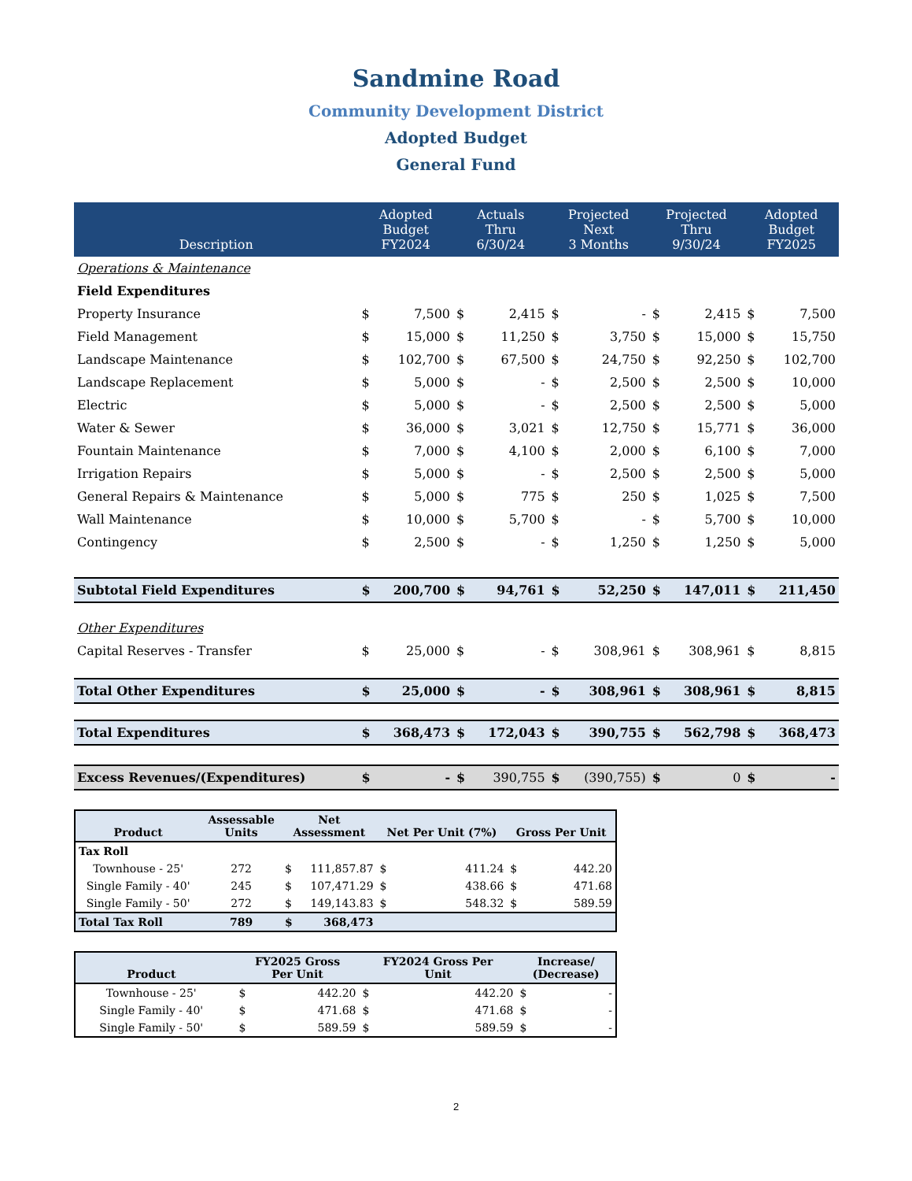Sandmine Road
Community Development District
Adopted Budget
General Fund
| Description | Adopted Budget FY2024 | | Actuals Thru 6/30/24 | | Projected Next 3 Months | | Projected Thru 9/30/24 | | Adopted Budget FY2025 | |
| --- | --- | --- | --- | --- | --- | --- | --- | --- | --- | --- |
| Operations & Maintenance | | | | | | | | | | |
| Field Expenditures | | | | | | | | | | |
| Property Insurance | $ | 7,500 | $ | 2,415 | $ | - | $ | 2,415 | $ | 7,500 |
| Field Management | $ | 15,000 | $ | 11,250 | $ | 3,750 | $ | 15,000 | $ | 15,750 |
| Landscape Maintenance | $ | 102,700 | $ | 67,500 | $ | 24,750 | $ | 92,250 | $ | 102,700 |
| Landscape Replacement | $ | 5,000 | $ | - | $ | 2,500 | $ | 2,500 | $ | 10,000 |
| Electric | $ | 5,000 | $ | - | $ | 2,500 | $ | 2,500 | $ | 5,000 |
| Water & Sewer | $ | 36,000 | $ | 3,021 | $ | 12,750 | $ | 15,771 | $ | 36,000 |
| Fountain Maintenance | $ | 7,000 | $ | 4,100 | $ | 2,000 | $ | 6,100 | $ | 7,000 |
| Irrigation Repairs | $ | 5,000 | $ | - | $ | 2,500 | $ | 2,500 | $ | 5,000 |
| General Repairs & Maintenance | $ | 5,000 | $ | 775 | $ | 250 | $ | 1,025 | $ | 7,500 |
| Wall Maintenance | $ | 10,000 | $ | 5,700 | $ | - | $ | 5,700 | $ | 10,000 |
| Contingency | $ | 2,500 | $ | - | $ | 1,250 | $ | 1,250 | $ | 5,000 |
| Subtotal Field Expenditures | $ | 200,700 | $ | 94,761 | $ | 52,250 | $ | 147,011 | $ | 211,450 |
| Other Expenditures | | | | | | | | | | |
| Capital Reserves - Transfer | $ | 25,000 | $ | - | $ | 308,961 | $ | 308,961 | $ | 8,815 |
| Total Other Expenditures | $ | 25,000 | $ | - | $ | 308,961 | $ | 308,961 | $ | 8,815 |
| Total Expenditures | $ | 368,473 | $ | 172,043 | $ | 390,755 | $ | 562,798 | $ | 368,473 |
| Excess Revenues/(Expenditures) | $ | - | $ | 390,755 | $ | (390,755) | $ | 0 | $ | - |
| Product | Assessable Units | Net Assessment | | Net Per Unit (7%) | | Gross Per Unit | |
| --- | --- | --- | --- | --- | --- | --- | --- |
| Tax Roll | | | | | | | |
| Townhouse - 25' | 272 | $ | 111,857.87 | $ | 411.24 | $ | 442.20 |
| Single Family - 40' | 245 | $ | 107,471.29 | $ | 438.66 | $ | 471.68 |
| Single Family - 50' | 272 | $ | 149,143.83 | $ | 548.32 | $ | 589.59 |
| Total Tax Roll | 789 | $ | 368,473 | | | | |
| Product | | FY2025 Gross Per Unit | | FY2024 Gross Per Unit | | Increase/ (Decrease) | |
| --- | --- | --- | --- | --- | --- | --- | --- |
| Townhouse - 25' | | $ | 442.20 | $ | 442.20 | $ | - |
| Single Family - 40' | | $ | 471.68 | $ | 471.68 | $ | - |
| Single Family - 50' | | $ | 589.59 | $ | 589.59 | $ | - |
2